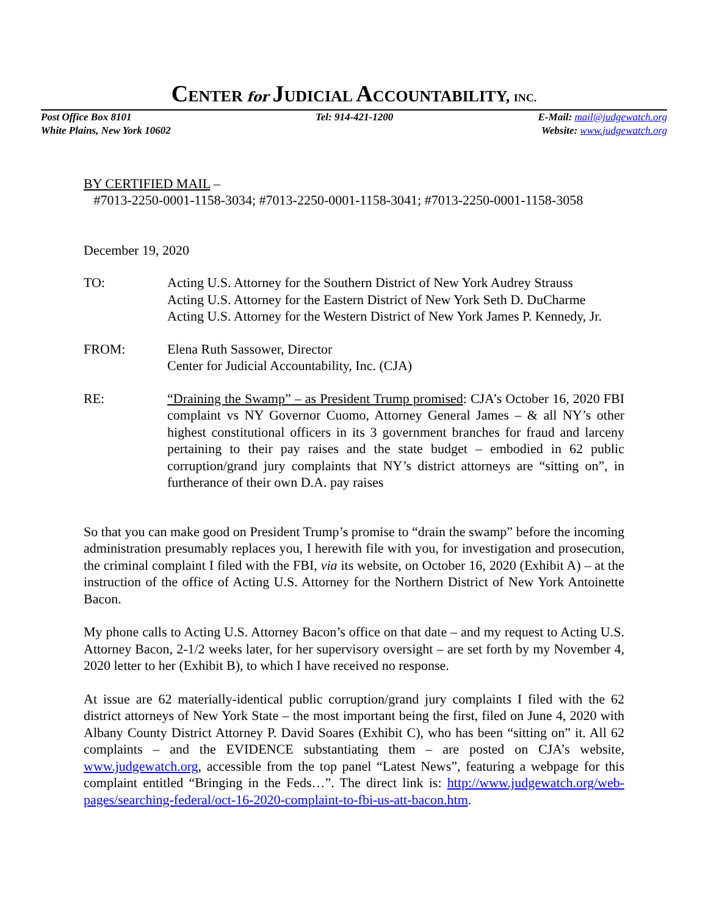CENTER for JUDICIAL ACCOUNTABILITY, INC.
Post Office Box 8101
White Plains, New York 10602
Tel: 914-421-1200 E-Mail: mail@judgewatch.org
Website: www.judgewatch.org
BY CERTIFIED MAIL –
#7013-2250-0001-1158-3034; #7013-2250-0001-1158-3041; #7013-2250-0001-1158-3058
December 19, 2020
TO: Acting U.S. Attorney for the Southern District of New York Audrey Strauss
Acting U.S. Attorney for the Eastern District of New York Seth D. DuCharme
Acting U.S. Attorney for the Western District of New York James P. Kennedy, Jr.
FROM: Elena Ruth Sassower, Director
Center for Judicial Accountability, Inc. (CJA)
RE: “Draining the Swamp” – as President Trump promised: CJA’s October 16, 2020 FBI complaint vs NY Governor Cuomo, Attorney General James – & all NY’s other highest constitutional officers in its 3 government branches for fraud and larceny pertaining to their pay raises and the state budget – embodied in 62 public corruption/grand jury complaints that NY’s district attorneys are “sitting on”, in furtherance of their own D.A. pay raises
So that you can make good on President Trump’s promise to “drain the swamp” before the incoming administration presumably replaces you, I herewith file with you, for investigation and prosecution, the criminal complaint I filed with the FBI, via its website, on October 16, 2020 (Exhibit A) – at the instruction of the office of Acting U.S. Attorney for the Northern District of New York Antoinette Bacon.
My phone calls to Acting U.S. Attorney Bacon’s office on that date – and my request to Acting U.S. Attorney Bacon, 2-1/2 weeks later, for her supervisory oversight – are set forth by my November 4, 2020 letter to her (Exhibit B), to which I have received no response.
At issue are 62 materially-identical public corruption/grand jury complaints I filed with the 62 district attorneys of New York State – the most important being the first, filed on June 4, 2020 with Albany County District Attorney P. David Soares (Exhibit C), who has been “sitting on” it. All 62 complaints – and the EVIDENCE substantiating them – are posted on CJA’s website, www.judgewatch.org, accessible from the top panel “Latest News”, featuring a webpage for this complaint entitled “Bringing in the Feds…”. The direct link is: http://www.judgewatch.org/web-pages/searching-federal/oct-16-2020-complaint-to-fbi-us-att-bacon.htm.